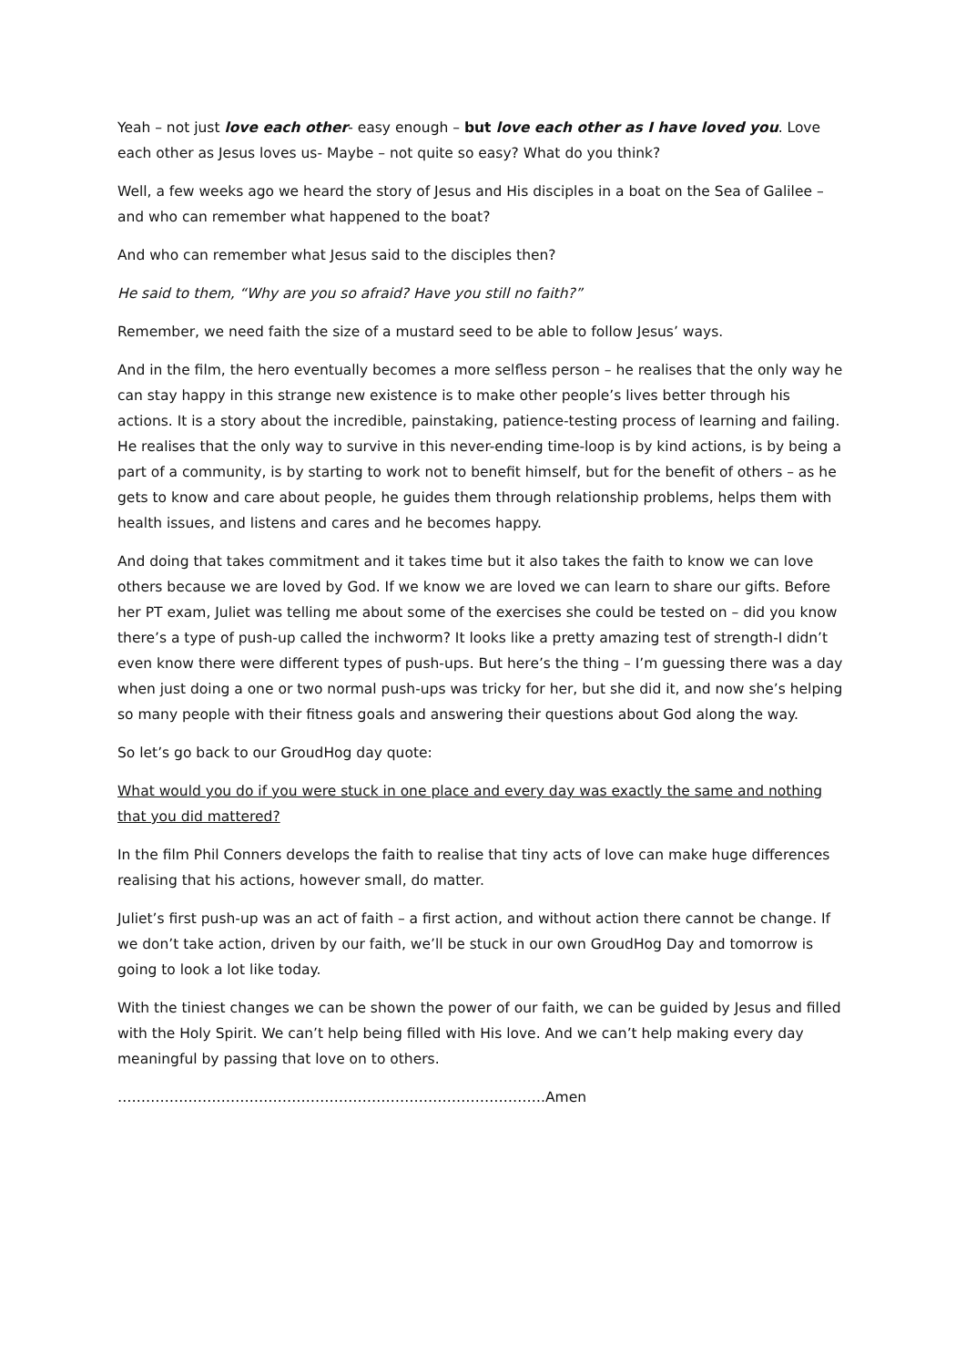Yeah – not just love each other- easy enough – but love each other as I have loved you. Love each other as Jesus loves us- Maybe – not quite so easy? What do you think?
Well, a few weeks ago we heard the story of Jesus and His disciples in a boat on the Sea of Galilee – and who can remember what happened to the boat?
And who can remember what Jesus said to the disciples then?
He said to them, “Why are you so afraid? Have you still no faith?”
Remember, we need faith the size of a mustard seed to be able to follow Jesus’ ways.
And in the film, the hero eventually becomes a more selfless person – he realises that the only way he can stay happy in this strange new existence is to make other people’s lives better through his actions. It is a story about the incredible, painstaking, patience-testing process of learning and failing. He realises that the only way to survive in this never-ending time-loop is by kind actions, is by being a part of a community, is by starting to work not to benefit himself, but for the benefit of others – as he gets to know and care about people, he guides them through relationship problems, helps them with health issues, and listens and cares and he becomes happy.
And doing that takes commitment and it takes time but it also takes the faith to know we can love others because we are loved by God. If we know we are loved we can learn to share our gifts. Before her PT exam, Juliet was telling me about some of the exercises she could be tested on – did you know there’s a type of push-up called the inchworm? It looks like a pretty amazing test of strength-I didn’t even know there were different types of push-ups. But here’s the thing – I’m guessing there was a day when just doing a one or two normal push-ups was tricky for her, but she did it, and now she’s helping so many people with their fitness goals and answering their questions about God along the way.
So let’s go back to our GroudHog day quote:
What would you do if you were stuck in one place and every day was exactly the same and nothing that you did mattered?
In the film Phil Conners develops the faith to realise that tiny acts of love can make huge differences realising that his actions, however small, do matter.
Juliet’s first push-up was an act of faith – a first action, and without action there cannot be change. If we don’t take action, driven by our faith, we’ll be stuck in our own GroudHog Day and tomorrow is going to look a lot like today.
With the tiniest changes we can be shown the power of our faith, we can be guided by Jesus and filled with the Holy Spirit. We can’t help being filled with His love. And we can’t help making every day meaningful by passing that love on to others.
……………………………………………………………………………….Amen